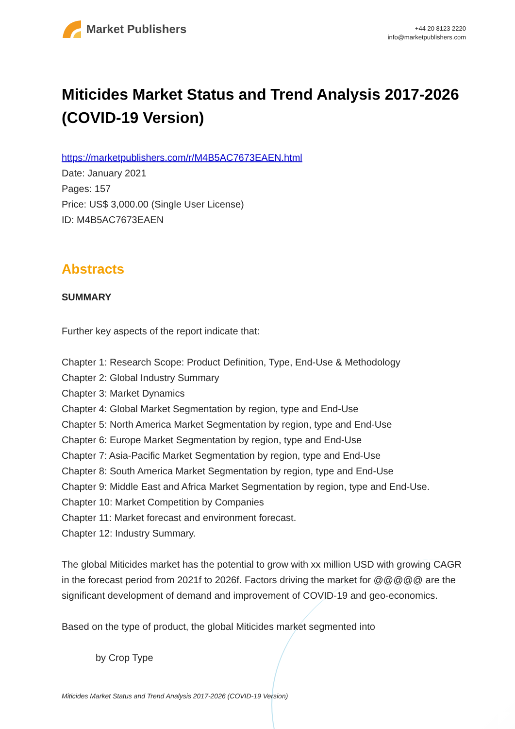Market Publishers
+44 20 8123 2220
info@marketpublishers.com
Miticides Market Status and Trend Analysis 2017-2026 (COVID-19 Version)
https://marketpublishers.com/r/M4B5AC7673EAEN.html
Date: January 2021
Pages: 157
Price: US$ 3,000.00 (Single User License)
ID: M4B5AC7673EAEN
Abstracts
SUMMARY
Further key aspects of the report indicate that:
Chapter 1: Research Scope: Product Definition, Type, End-Use & Methodology
Chapter 2: Global Industry Summary
Chapter 3: Market Dynamics
Chapter 4: Global Market Segmentation by region, type and End-Use
Chapter 5: North America Market Segmentation by region, type and End-Use
Chapter 6: Europe Market Segmentation by region, type and End-Use
Chapter 7: Asia-Pacific Market Segmentation by region, type and End-Use
Chapter 8: South America Market Segmentation by region, type and End-Use
Chapter 9: Middle East and Africa Market Segmentation by region, type and End-Use.
Chapter 10: Market Competition by Companies
Chapter 11: Market forecast and environment forecast.
Chapter 12: Industry Summary.
The global Miticides market has the potential to grow with xx million USD with growing CAGR in the forecast period from 2021f to 2026f. Factors driving the market for @@@@@ are the significant development of demand and improvement of COVID-19 and geo-economics.
Based on the type of product, the global Miticides market segmented into
by Crop Type
Miticides Market Status and Trend Analysis 2017-2026 (COVID-19 Version)